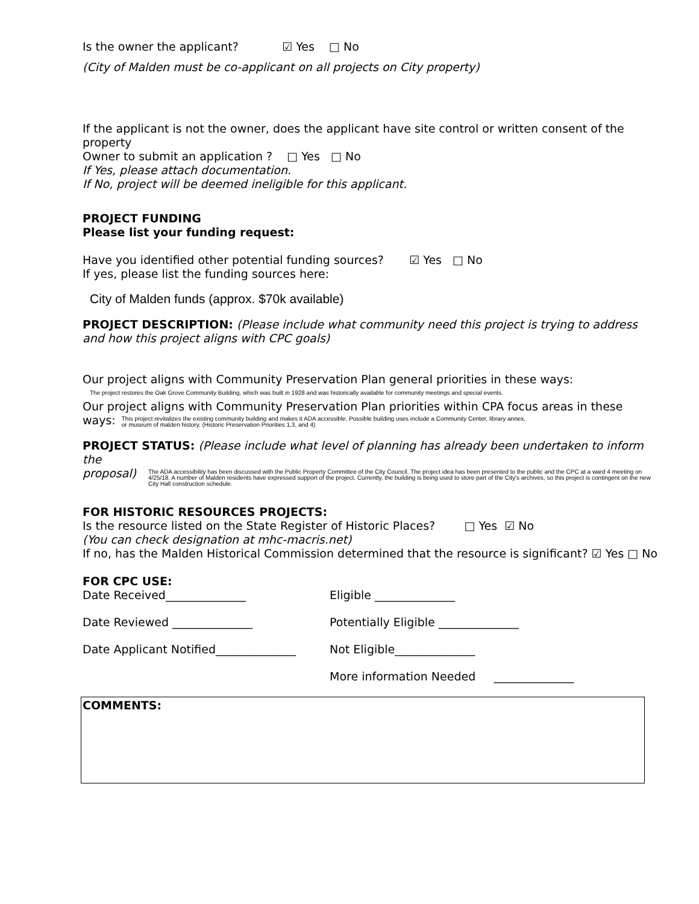Is the owner the applicant? ☑ Yes □ No
(City of Malden must be co-applicant on all projects on City property)
If the applicant is not the owner, does the applicant have site control or written consent of the property
Owner to submit an application ? □ Yes □ No
If Yes, please attach documentation.
If No, project will be deemed ineligible for this applicant.
PROJECT FUNDING
Please list your funding request:
Have you identified other potential funding sources? ☑ Yes □ No
If yes, please list the funding sources here:
City of Malden funds (approx. $70k available)
PROJECT DESCRIPTION: (Please include what community need this project is trying to address and how this project aligns with CPC goals)
Our project aligns with Community Preservation Plan general priorities in these ways:
The project restores the Oak Grove Community Building, which was built in 1928 and was historically available for community meetings and special events.
Our project aligns with Community Preservation Plan priorities within CPA focus areas in these
ways:
This project revitalizes the existing community building and makes it ADA accessible. Possible building uses include a Community Center, library annex,
or museum of malden history. (Historic Preservation Priorities 1,3, and 4)
PROJECT STATUS: (Please include what level of planning has already been undertaken to inform the
proposal)
The ADA accessibility has been discussed with the Public Property Committee of the City Council. The project idea has been presented to the public and the CPC at a ward 4 meeting on 4/25/18. A number of Malden residents have expressed support of the project. Currently, the building is being used to store part of the City's archives, so this project is contingent on the new City Hall construction schedule.
FOR HISTORIC RESOURCES PROJECTS:
Is the resource listed on the State Register of Historic Places? □ Yes ☑ No
(You can check designation at mhc-macris.net)
If no, has the Malden Historical Commission determined that the resource is significant? ☑ Yes □ No
FOR CPC USE:
Date Received______________ Eligible ______________
Date Reviewed ______________ Potentially Eligible ______________
Date Applicant Notified______________
Not Eligible______________
More information Needed ______________
COMMENTS: